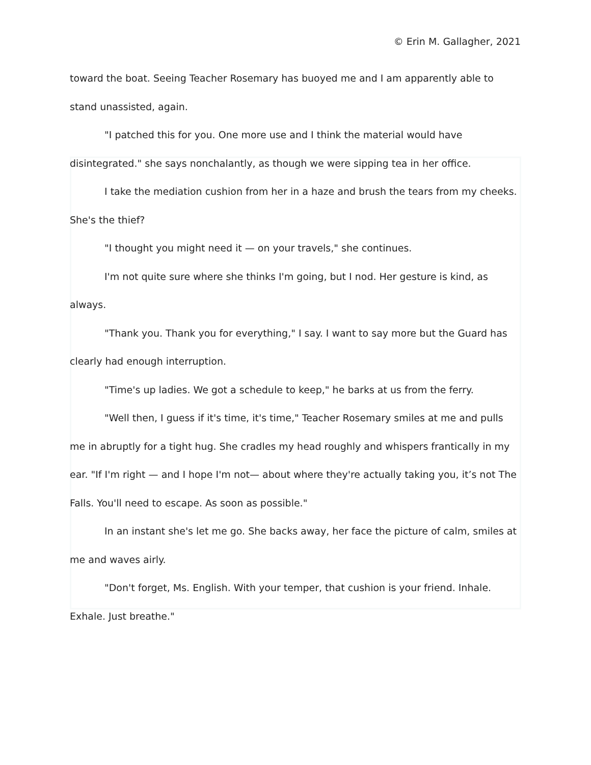© Erin M. Gallagher, 2021
toward the boat. Seeing Teacher Rosemary has buoyed me and I am apparently able to stand unassisted, again.
"I patched this for you. One more use and I think the material would have disintegrated." she says nonchalantly, as though we were sipping tea in her office.
I take the mediation cushion from her in a haze and brush the tears from my cheeks. She's the thief?
"I thought you might need it — on your travels," she continues.
I'm not quite sure where she thinks I'm going, but I nod. Her gesture is kind, as always.
"Thank you. Thank you for everything," I say. I want to say more but the Guard has clearly had enough interruption.
"Time's up ladies. We got a schedule to keep," he barks at us from the ferry.
"Well then, I guess if it's time, it's time," Teacher Rosemary smiles at me and pulls me in abruptly for a tight hug. She cradles my head roughly and whispers frantically in my ear. "If I'm right — and I hope I'm not— about where they're actually taking you, it’s not The Falls. You'll need to escape. As soon as possible."
In an instant she's let me go. She backs away, her face the picture of calm, smiles at me and waves airly.
"Don't forget, Ms. English. With your temper, that cushion is your friend. Inhale. Exhale. Just breathe."